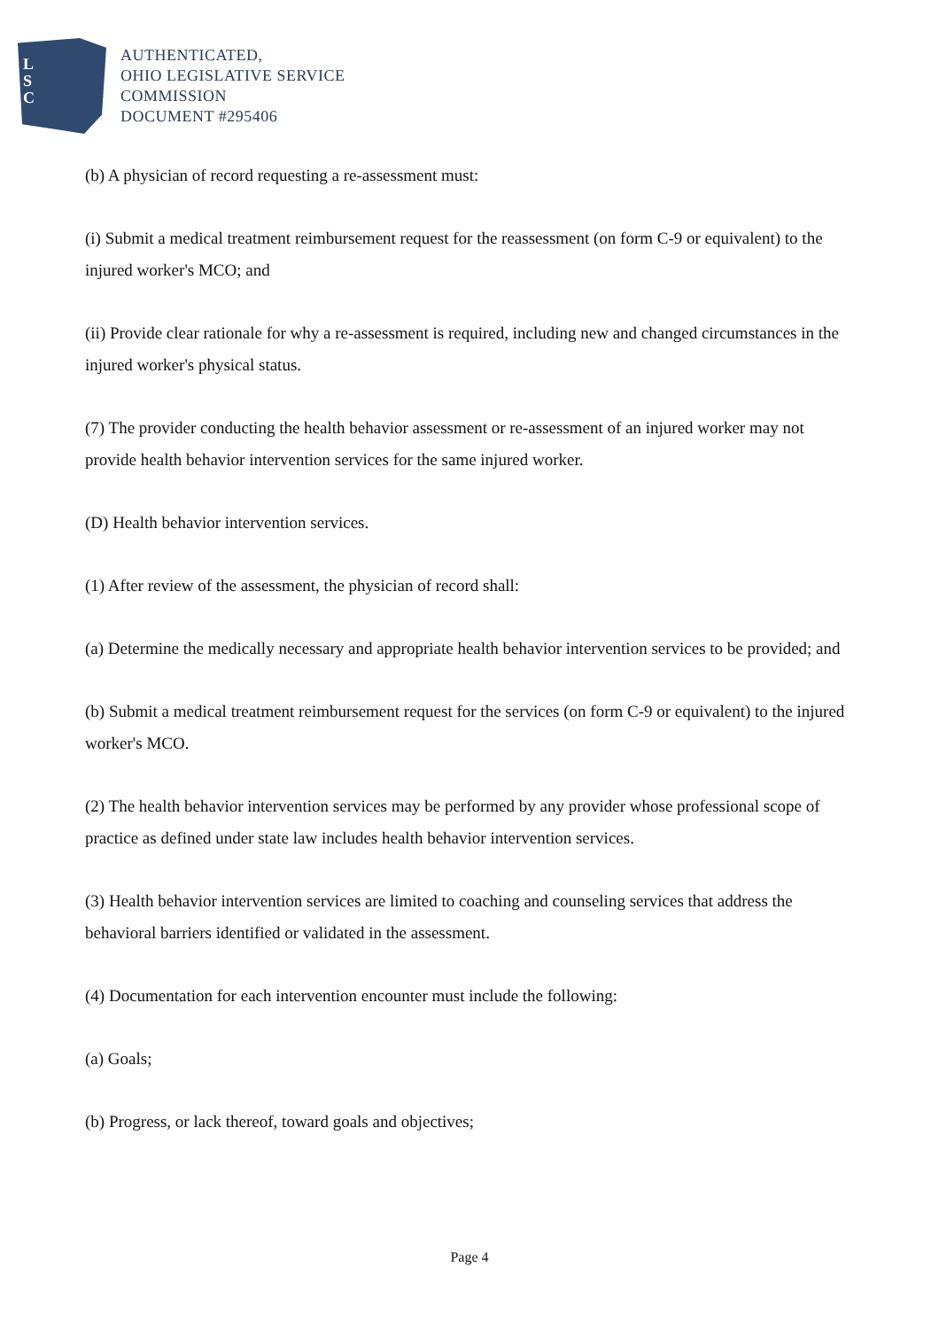L
S
C
AUTHENTICATED,
OHIO LEGISLATIVE SERVICE
COMMISSION
DOCUMENT #295406
(b) A physician of record requesting a re-assessment must:
(i) Submit a medical treatment reimbursement request for the reassessment (on form C-9 or equivalent) to the injured worker's MCO; and
(ii) Provide clear rationale for why a re-assessment is required, including new and changed circumstances in the injured worker's physical status.
(7) The provider conducting the health behavior assessment or re-assessment of an injured worker may not provide health behavior intervention services for the same injured worker.
(D) Health behavior intervention services.
(1) After review of the assessment, the physician of record shall:
(a) Determine the medically necessary and appropriate health behavior intervention services to be provided; and
(b) Submit a medical treatment reimbursement request for the services (on form C-9 or equivalent) to the injured worker's MCO.
(2) The health behavior intervention services may be performed by any provider whose professional scope of practice as defined under state law includes health behavior intervention services.
(3) Health behavior intervention services are limited to coaching and counseling services that address the behavioral barriers identified or validated in the assessment.
(4) Documentation for each intervention encounter must include the following:
(a) Goals;
(b) Progress, or lack thereof, toward goals and objectives;
Page 4